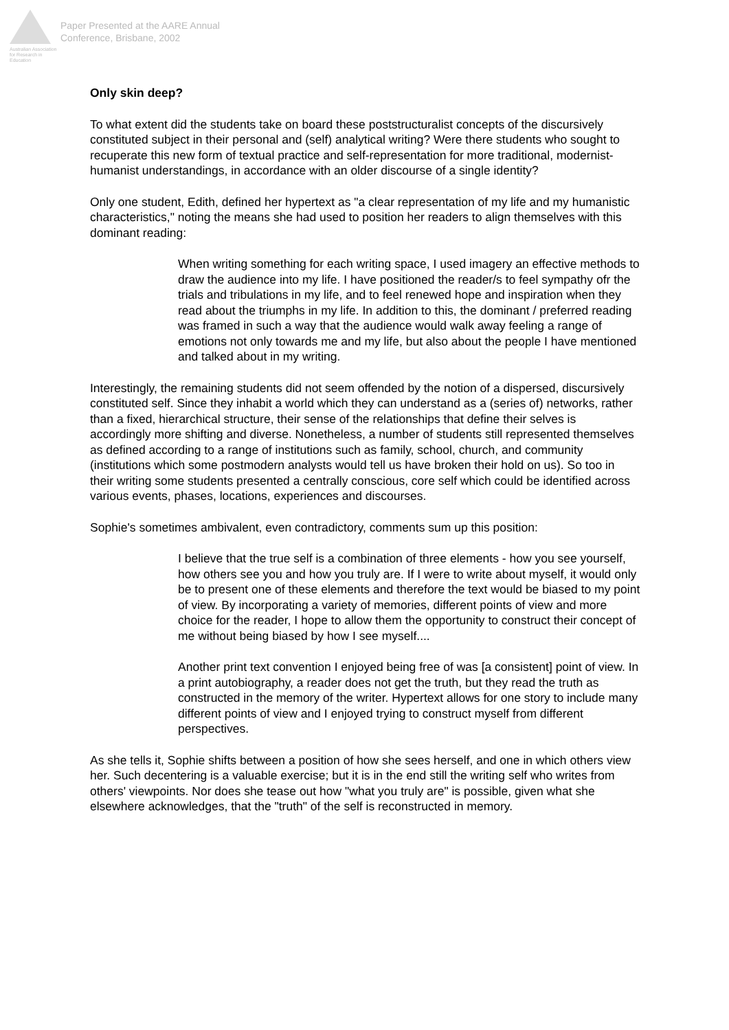Australian Association for Research in Education
Paper Presented at the AARE Annual
Conference, Brisbane, 2002
Only skin deep?
To what extent did the students take on board these poststructuralist concepts of the discursively constituted subject in their personal and (self) analytical writing? Were there students who sought to recuperate this new form of textual practice and self-representation for more traditional, modernist-humanist understandings, in accordance with an older discourse of a single identity?
Only one student, Edith, defined her hypertext as "a clear representation of my life and my humanistic characteristics," noting the means she had used to position her readers to align themselves with this dominant reading:
When writing something for each writing space, I used imagery an effective methods to draw the audience into my life. I have positioned the reader/s to feel sympathy ofr the trials and tribulations in my life, and to feel renewed hope and inspiration when they read about the triumphs in my life. In addition to this, the dominant / preferred reading was framed in such a way that the audience would walk away feeling a range of emotions not only towards me and my life, but also about the people I have mentioned and talked about in my writing.
Interestingly, the remaining students did not seem offended by the notion of a dispersed, discursively constituted self. Since they inhabit a world which they can understand as a (series of) networks, rather than a fixed, hierarchical structure, their sense of the relationships that define their selves is accordingly more shifting and diverse. Nonetheless, a number of students still represented themselves as defined according to a range of institutions such as family, school, church, and community (institutions which some postmodern analysts would tell us have broken their hold on us). So too in their writing some students presented a centrally conscious, core self which could be identified across various events, phases, locations, experiences and discourses.
Sophie's sometimes ambivalent, even contradictory, comments sum up this position:
I believe that the true self is a combination of three elements - how you see yourself, how others see you and how you truly are. If I were to write about myself, it would only be to present one of these elements and therefore the text would be biased to my point of view. By incorporating a variety of memories, different points of view and more choice for the reader, I hope to allow them the opportunity to construct their concept of me without being biased by how I see myself....
Another print text convention I enjoyed being free of was [a consistent] point of view. In a print autobiography, a reader does not get the truth, but they read the truth as constructed in the memory of the writer. Hypertext allows for one story to include many different points of view and I enjoyed trying to construct myself from different perspectives.
As she tells it, Sophie shifts between a position of how she sees herself, and one in which others view her. Such decentering is a valuable exercise; but it is in the end still the writing self who writes from others' viewpoints. Nor does she tease out how "what you truly are" is possible, given what she elsewhere acknowledges, that the "truth" of the self is reconstructed in memory.